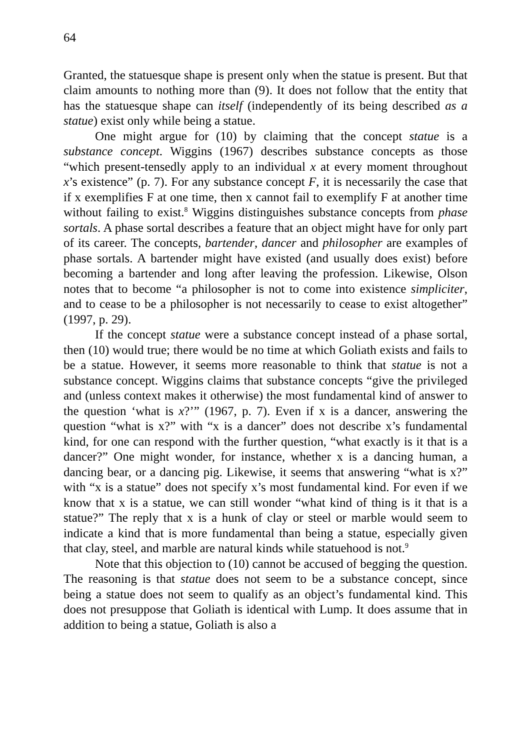64
Granted, the statuesque shape is present only when the statue is present. But that claim amounts to nothing more than (9). It does not follow that the entity that has the statuesque shape can itself (independently of its being described as a statue) exist only while being a statue.
One might argue for (10) by claiming that the concept statue is a substance concept. Wiggins (1967) describes substance concepts as those “which present-tensedly apply to an individual x at every moment throughout x’s existence” (p. 7). For any substance concept F, it is necessarily the case that if x exemplifies F at one time, then x cannot fail to exemplify F at another time without failing to exist.<sup>8</sup> Wiggins distinguishes substance concepts from phase sortals. A phase sortal describes a feature that an object might have for only part of its career. The concepts, bartender, dancer and philosopher are examples of phase sortals. A bartender might have existed (and usually does exist) before becoming a bartender and long after leaving the profession. Likewise, Olson notes that to become “a philosopher is not to come into existence simpliciter, and to cease to be a philosopher is not necessarily to cease to exist altogether” (1997, p. 29).
If the concept statue were a substance concept instead of a phase sortal, then (10) would true; there would be no time at which Goliath exists and fails to be a statue. However, it seems more reasonable to think that statue is not a substance concept. Wiggins claims that substance concepts “give the privileged and (unless context makes it otherwise) the most fundamental kind of answer to the question ‘what is x?’” (1967, p. 7). Even if x is a dancer, answering the question “what is x?” with “x is a dancer” does not describe x’s fundamental kind, for one can respond with the further question, “what exactly is it that is a dancer?” One might wonder, for instance, whether x is a dancing human, a dancing bear, or a dancing pig. Likewise, it seems that answering “what is x?” with “x is a statue” does not specify x’s most fundamental kind. For even if we know that x is a statue, we can still wonder “what kind of thing is it that is a statue?” The reply that x is a hunk of clay or steel or marble would seem to indicate a kind that is more fundamental than being a statue, especially given that clay, steel, and marble are natural kinds while statuehood is not.<sup>9</sup>
Note that this objection to (10) cannot be accused of begging the question. The reasoning is that statue does not seem to be a substance concept, since being a statue does not seem to qualify as an object’s fundamental kind. This does not presuppose that Goliath is identical with Lump. It does assume that in addition to being a statue, Goliath is also a